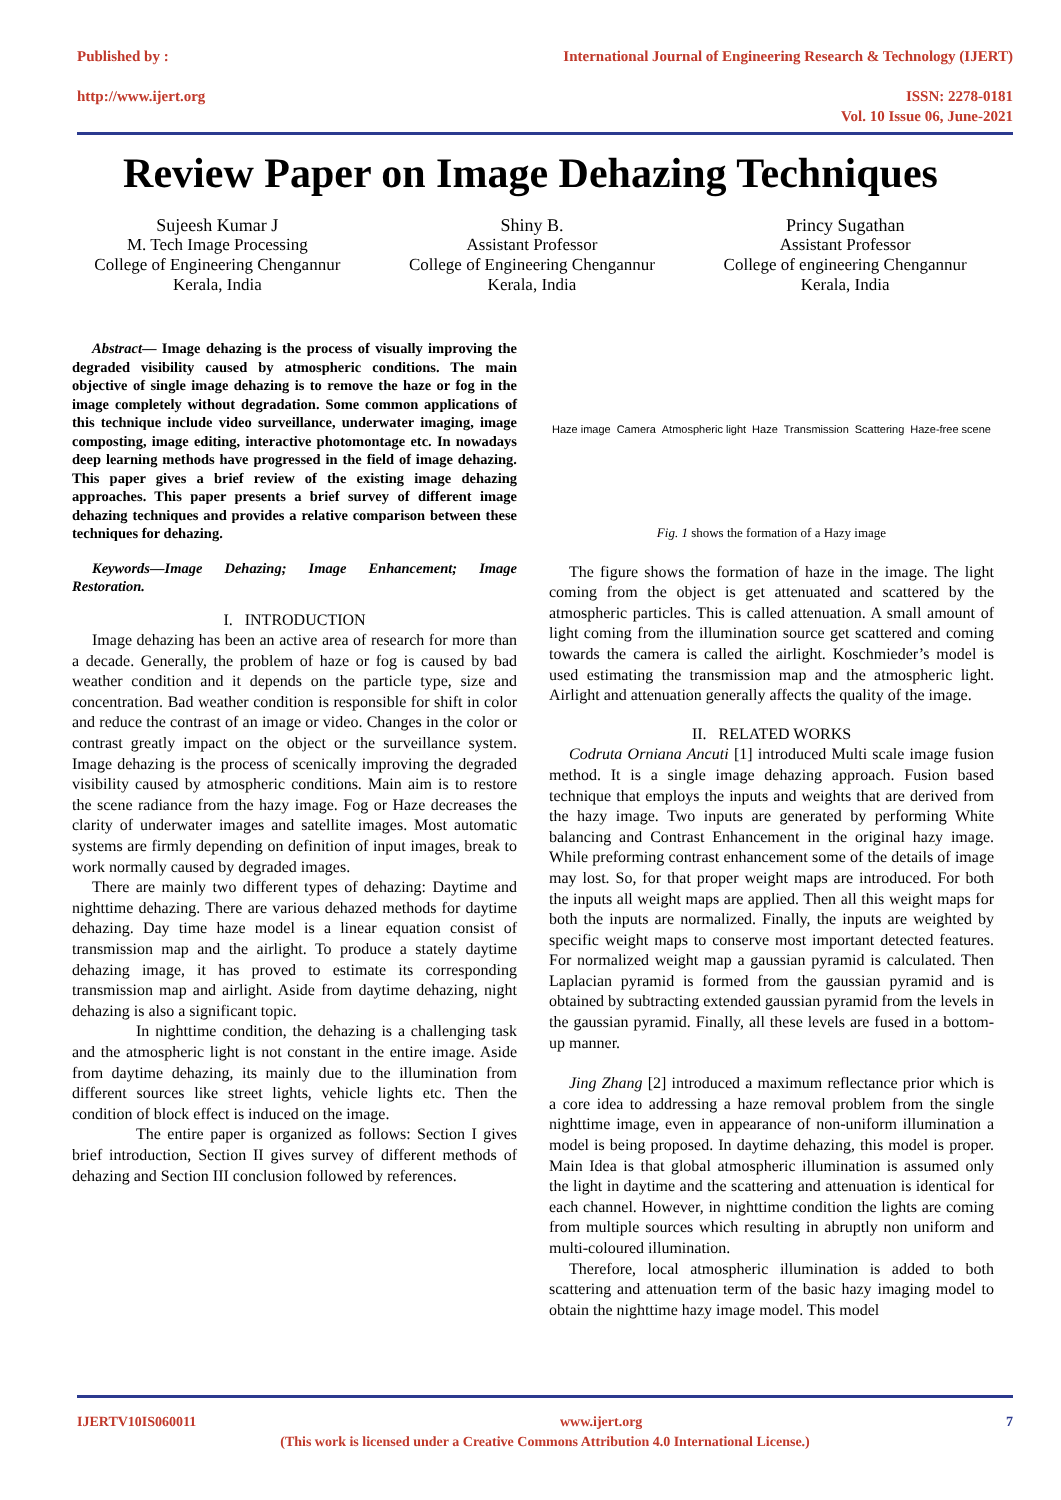Published by :
http://www.ijert.org
International Journal of Engineering Research & Technology (IJERT)
ISSN: 2278-0181
Vol. 10 Issue 06, June-2021
Review Paper on Image Dehazing Techniques
Sujeesh Kumar J
M. Tech Image Processing
College of Engineering Chengannur
Kerala, India
Shiny B.
Assistant Professor
College of Engineering Chengannur
Kerala, India
Princy Sugathan
Assistant Professor
College of engineering Chengannur
Kerala, India
Abstract— Image dehazing is the process of visually improving the degraded visibility caused by atmospheric conditions. The main objective of single image dehazing is to remove the haze or fog in the image completely without degradation. Some common applications of this technique include video surveillance, underwater imaging, image composting, image editing, interactive photomontage etc. In nowadays deep learning methods have progressed in the field of image dehazing. This paper gives a brief review of the existing image dehazing approaches. This paper presents a brief survey of different image dehazing techniques and provides a relative comparison between these techniques for dehazing.
Keywords—Image Dehazing; Image Enhancement; Image Restoration.
I. INTRODUCTION
Image dehazing has been an active area of research for more than a decade. Generally, the problem of haze or fog is caused by bad weather condition and it depends on the particle type, size and concentration. Bad weather condition is responsible for shift in color and reduce the contrast of an image or video. Changes in the color or contrast greatly impact on the object or the surveillance system. Image dehazing is the process of scenically improving the degraded visibility caused by atmospheric conditions. Main aim is to restore the scene radiance from the hazy image. Fog or Haze decreases the clarity of underwater images and satellite images. Most automatic systems are firmly depending on definition of input images, break to work normally caused by degraded images.
There are mainly two different types of dehazing: Daytime and nighttime dehazing. There are various dehazed methods for daytime dehazing. Day time haze model is a linear equation consist of transmission map and the airlight. To produce a stately daytime dehazing image, it has proved to estimate its corresponding transmission map and airlight. Aside from daytime dehazing, night dehazing is also a significant topic.
In nighttime condition, the dehazing is a challenging task and the atmospheric light is not constant in the entire image. Aside from daytime dehazing, its mainly due to the illumination from different sources like street lights, vehicle lights etc. Then the condition of block effect is induced on the image.
The entire paper is organized as follows: Section I gives brief introduction, Section II gives survey of different methods of dehazing and Section III conclusion followed by references.
Haze image Camera Atmospheric light Haze Transmission Scattering Haze-free scene
Fig. 1 shows the formation of a Hazy image
The figure shows the formation of haze in the image. The light coming from the object is get attenuated and scattered by the atmospheric particles. This is called attenuation. A small amount of light coming from the illumination source get scattered and coming towards the camera is called the airlight. Koschmieder’s model is used estimating the transmission map and the atmospheric light. Airlight and attenuation generally affects the quality of the image.
II. RELATED WORKS
Codruta Orniana Ancuti [1] introduced Multi scale image fusion method. It is a single image dehazing approach. Fusion based technique that employs the inputs and weights that are derived from the hazy image. Two inputs are generated by performing White balancing and Contrast Enhancement in the original hazy image. While preforming contrast enhancement some of the details of image may lost. So, for that proper weight maps are introduced. For both the inputs all weight maps are applied. Then all this weight maps for both the inputs are normalized. Finally, the inputs are weighted by specific weight maps to conserve most important detected features. For normalized weight map a gaussian pyramid is calculated. Then Laplacian pyramid is formed from the gaussian pyramid and is obtained by subtracting extended gaussian pyramid from the levels in the gaussian pyramid. Finally, all these levels are fused in a bottom-up manner.
Jing Zhang [2] introduced a maximum reflectance prior which is a core idea to addressing a haze removal problem from the single nighttime image, even in appearance of non-uniform illumination a model is being proposed. In daytime dehazing, this model is proper. Main Idea is that global atmospheric illumination is assumed only the light in daytime and the scattering and attenuation is identical for each channel. However, in nighttime condition the lights are coming from multiple sources which resulting in abruptly non uniform and multi-coloured illumination.
Therefore, local atmospheric illumination is added to both scattering and attenuation term of the basic hazy imaging model to obtain the nighttime hazy image model. This model
IJERTV10IS060011 www.ijert.org 7
(This work is licensed under a Creative Commons Attribution 4.0 International License.)